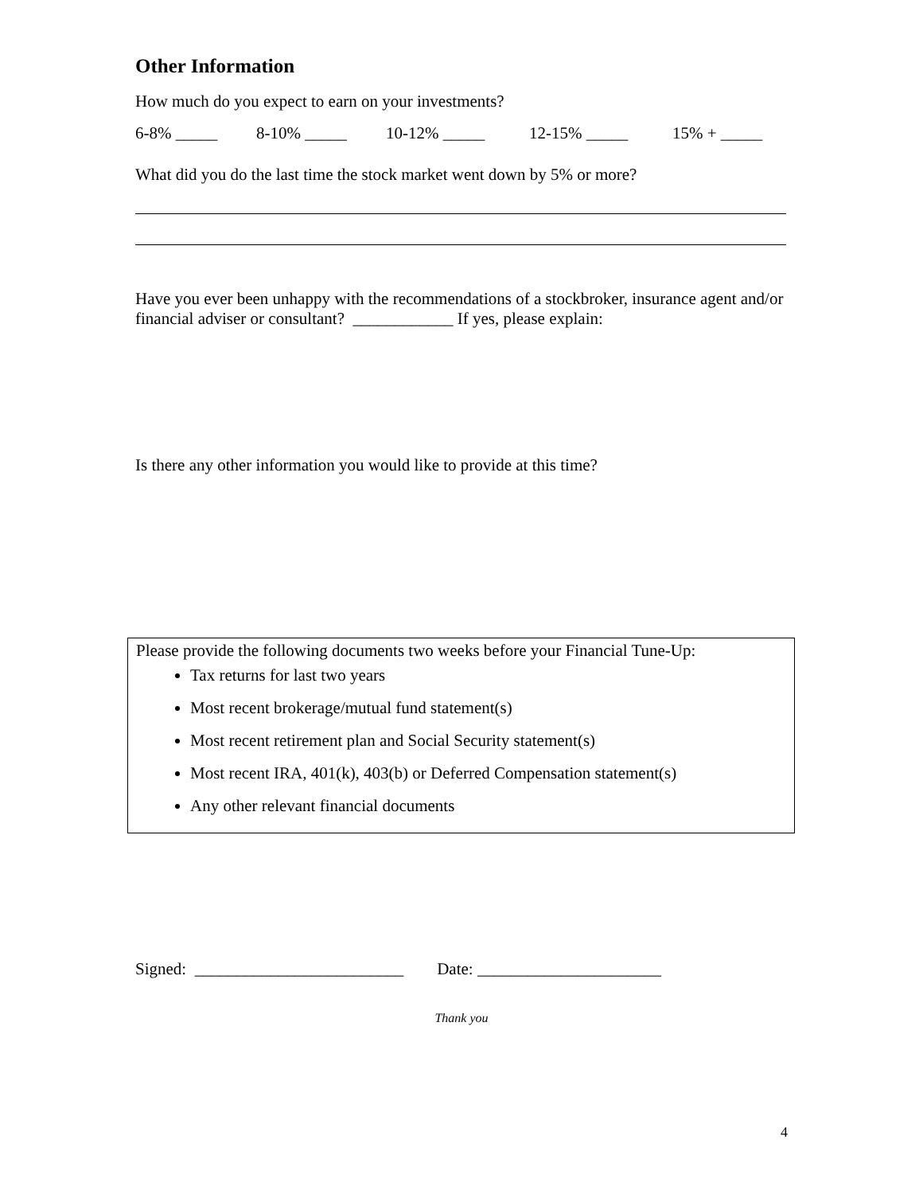Other Information
How much do you expect to earn on your investments?
6-8% _____ 8-10% _____ 10-12% _____ 12-15% _____ 15% + _____
What did you do the last time the stock market went down by 5% or more?
Have you ever been unhappy with the recommendations of a stockbroker, insurance agent and/or financial adviser or consultant? ____________ If yes, please explain:
Is there any other information you would like to provide at this time?
Please provide the following documents two weeks before your Financial Tune-Up:
Tax returns for last two years
Most recent brokerage/mutual fund statement(s)
Most recent retirement plan and Social Security statement(s)
Most recent IRA, 401(k), 403(b) or Deferred Compensation statement(s)
Any other relevant financial documents
Signed: _________________________ Date: ______________________
Thank you
4